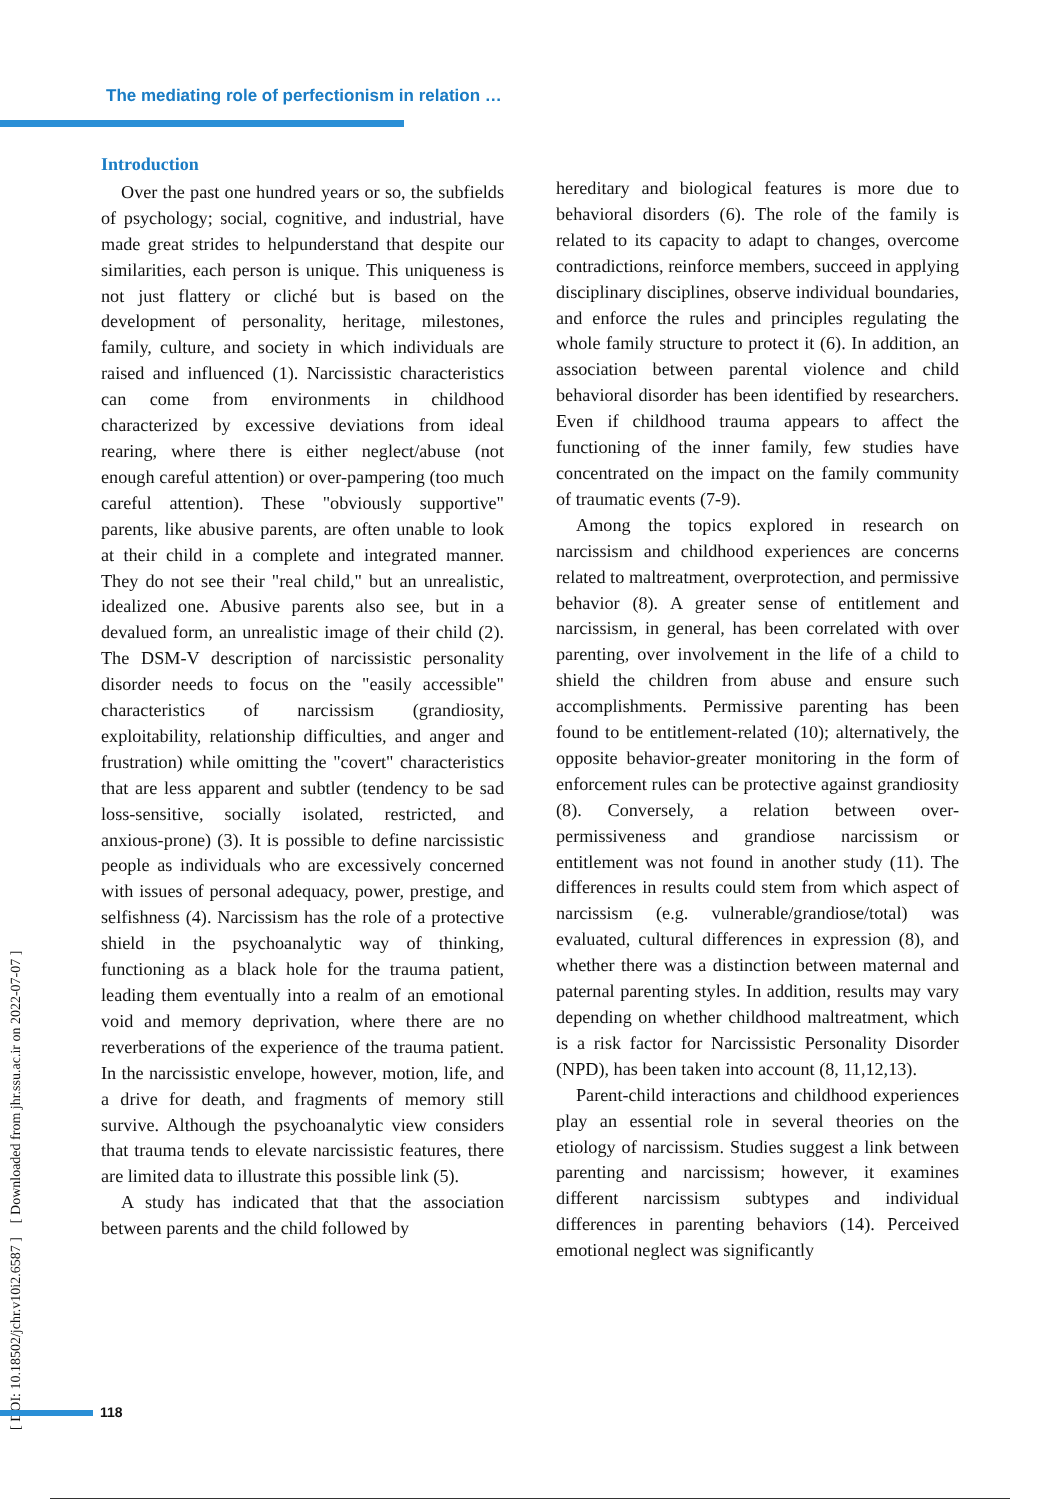The mediating role of perfectionism in relation …
[ DOI: 10.18502/jchr.v10i2.6587 ] [ Downloaded from jhr.ssu.ac.ir on 2022-07-07 ]
Introduction
Over the past one hundred years or so, the subfields of psychology; social, cognitive, and industrial, have made great strides to helpunderstand that despite our similarities, each person is unique. This uniqueness is not just flattery or cliché but is based on the development of personality, heritage, milestones, family, culture, and society in which individuals are raised and influenced (1). Narcissistic characteristics can come from environments in childhood characterized by excessive deviations from ideal rearing, where there is either neglect/abuse (not enough careful attention) or over-pampering (too much careful attention). These "obviously supportive" parents, like abusive parents, are often unable to look at their child in a complete and integrated manner. They do not see their "real child," but an unrealistic, idealized one. Abusive parents also see, but in a devalued form, an unrealistic image of their child (2). The DSM-V description of narcissistic personality disorder needs to focus on the "easily accessible" characteristics of narcissism (grandiosity, exploitability, relationship difficulties, and anger and frustration) while omitting the "covert" characteristics that are less apparent and subtler (tendency to be sad loss-sensitive, socially isolated, restricted, and anxious-prone) (3). It is possible to define narcissistic people as individuals who are excessively concerned with issues of personal adequacy, power, prestige, and selfishness (4). Narcissism has the role of a protective shield in the psychoanalytic way of thinking, functioning as a black hole for the trauma patient, leading them eventually into a realm of an emotional void and memory deprivation, where there are no reverberations of the experience of the trauma patient. In the narcissistic envelope, however, motion, life, and a drive for death, and fragments of memory still survive. Although the psychoanalytic view considers that trauma tends to elevate narcissistic features, there are limited data to illustrate this possible link (5).
A study has indicated that that the association between parents and the child followed by
hereditary and biological features is more due to behavioral disorders (6). The role of the family is related to its capacity to adapt to changes, overcome contradictions, reinforce members, succeed in applying disciplinary disciplines, observe individual boundaries, and enforce the rules and principles regulating the whole family structure to protect it (6). In addition, an association between parental violence and child behavioral disorder has been identified by researchers. Even if childhood trauma appears to affect the functioning of the inner family, few studies have concentrated on the impact on the family community of traumatic events (7-9).
Among the topics explored in research on narcissism and childhood experiences are concerns related to maltreatment, overprotection, and permissive behavior (8). A greater sense of entitlement and narcissism, in general, has been correlated with over parenting, over involvement in the life of a child to shield the children from abuse and ensure such accomplishments. Permissive parenting has been found to be entitlement-related (10); alternatively, the opposite behavior-greater monitoring in the form of enforcement rules can be protective against grandiosity (8). Conversely, a relation between over-permissiveness and grandiose narcissism or entitlement was not found in another study (11). The differences in results could stem from which aspect of narcissism (e.g. vulnerable/grandiose/total) was evaluated, cultural differences in expression (8), and whether there was a distinction between maternal and paternal parenting styles. In addition, results may vary depending on whether childhood maltreatment, which is a risk factor for Narcissistic Personality Disorder (NPD), has been taken into account (8, 11,12,13).
Parent-child interactions and childhood experiences play an essential role in several theories on the etiology of narcissism. Studies suggest a link between parenting and narcissism; however, it examines different narcissism subtypes and individual differences in parenting behaviors (14). Perceived emotional neglect was significantly
118